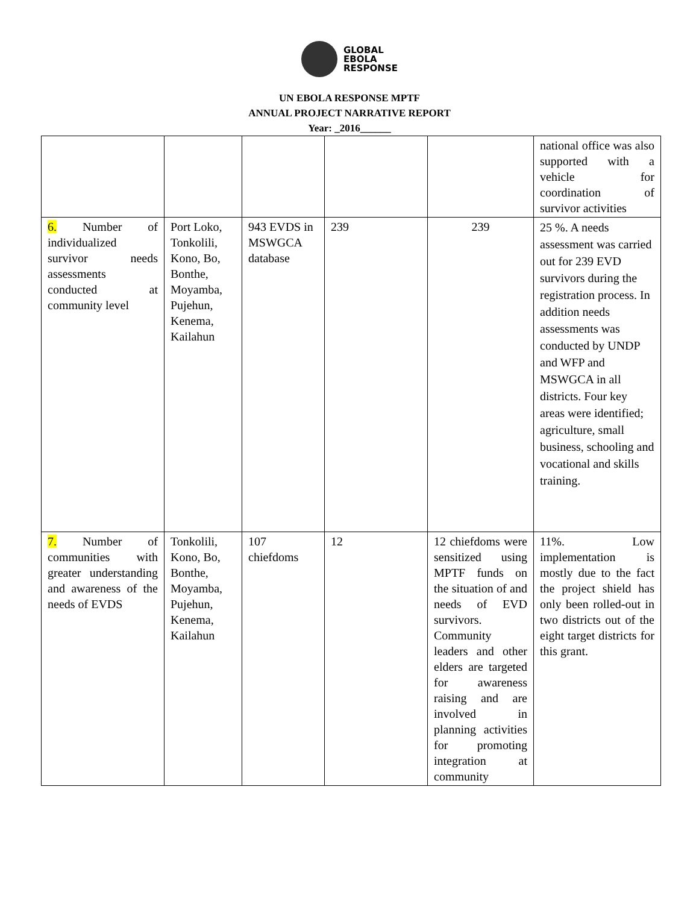GLOBAL
EBOLA
RESPONSE
UN EBOLA RESPONSE MPTF
ANNUAL PROJECT NARRATIVE REPORT
Year: _2016______
| | | | | | national office was also supported with a vehicle for coordination of survivor activities |
| 6. Number of individualized survivor needs assessments conducted at community level | Port Loko, Tonkolili, Kono, Bo, Bonthe, Moyamba, Pujehun, Kenema, Kailahun | 943 EVDS in MSWGCA database | 239 | 239 | 25 %. A needs assessment was carried out for 239 EVD survivors during the registration process. In addition needs assessments was conducted by UNDP and WFP and MSWGCA in all districts. Four key areas were identified; agriculture, small business, schooling and vocational and skills training. |
| 7. Number of communities with greater understanding and awareness of the needs of EVDS | Tonkolili, Kono, Bo, Bonthe, Moyamba, Pujehun, Kenema, Kailahun | 107 chiefdoms | 12 | 12 chiefdoms were sensitized using MPTF funds on the situation of and needs of EVD survivors. Community leaders and other elders are targeted for awareness raising and are involved in planning activities for promoting integration at community | 11%. Low implementation is mostly due to the fact the project shield has only been rolled-out in two districts out of the eight target districts for this grant. |